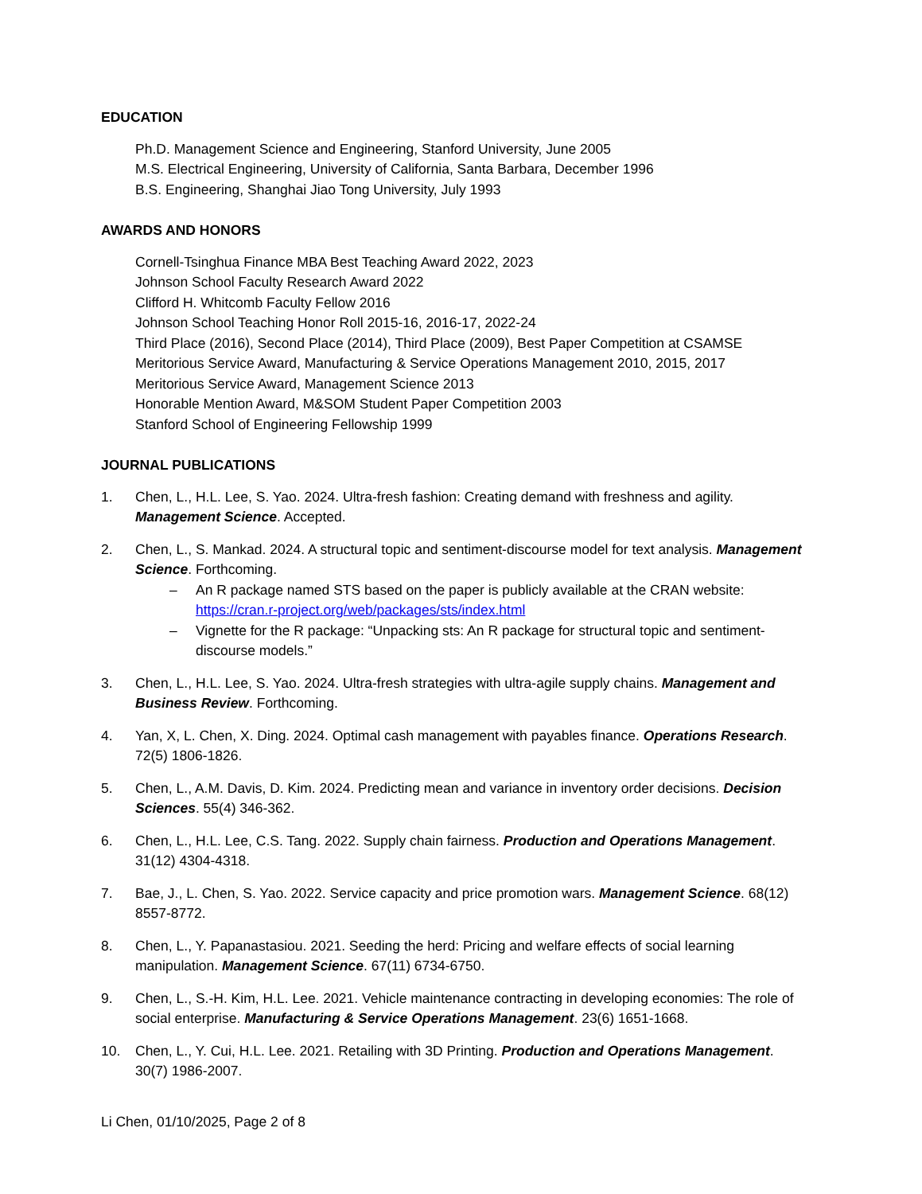EDUCATION
Ph.D. Management Science and Engineering, Stanford University, June 2005
M.S. Electrical Engineering, University of California, Santa Barbara, December 1996
B.S. Engineering, Shanghai Jiao Tong University, July 1993
AWARDS AND HONORS
Cornell-Tsinghua Finance MBA Best Teaching Award 2022, 2023
Johnson School Faculty Research Award 2022
Clifford H. Whitcomb Faculty Fellow 2016
Johnson School Teaching Honor Roll 2015-16, 2016-17, 2022-24
Third Place (2016), Second Place (2014), Third Place (2009), Best Paper Competition at CSAMSE
Meritorious Service Award, Manufacturing & Service Operations Management 2010, 2015, 2017
Meritorious Service Award, Management Science 2013
Honorable Mention Award, M&SOM Student Paper Competition 2003
Stanford School of Engineering Fellowship 1999
JOURNAL PUBLICATIONS
1. Chen, L., H.L. Lee, S. Yao. 2024. Ultra-fresh fashion: Creating demand with freshness and agility. Management Science. Accepted.
2. Chen, L., S. Mankad. 2024. A structural topic and sentiment-discourse model for text analysis. Management Science. Forthcoming.
– An R package named STS based on the paper is publicly available at the CRAN website: https://cran.r-project.org/web/packages/sts/index.html
– Vignette for the R package: “Unpacking sts: An R package for structural topic and sentiment-discourse models.”
3. Chen, L., H.L. Lee, S. Yao. 2024. Ultra-fresh strategies with ultra-agile supply chains. Management and Business Review. Forthcoming.
4. Yan, X, L. Chen, X. Ding. 2024. Optimal cash management with payables finance. Operations Research. 72(5) 1806-1826.
5. Chen, L., A.M. Davis, D. Kim. 2024. Predicting mean and variance in inventory order decisions. Decision Sciences. 55(4) 346-362.
6. Chen, L., H.L. Lee, C.S. Tang. 2022. Supply chain fairness. Production and Operations Management. 31(12) 4304-4318.
7. Bae, J., L. Chen, S. Yao. 2022. Service capacity and price promotion wars. Management Science. 68(12) 8557-8772.
8. Chen, L., Y. Papanastasiou. 2021. Seeding the herd: Pricing and welfare effects of social learning manipulation. Management Science. 67(11) 6734-6750.
9. Chen, L., S.-H. Kim, H.L. Lee. 2021. Vehicle maintenance contracting in developing economies: The role of social enterprise. Manufacturing & Service Operations Management. 23(6) 1651-1668.
10. Chen, L., Y. Cui, H.L. Lee. 2021. Retailing with 3D Printing. Production and Operations Management. 30(7) 1986-2007.
Li Chen, 01/10/2025, Page 2 of 8